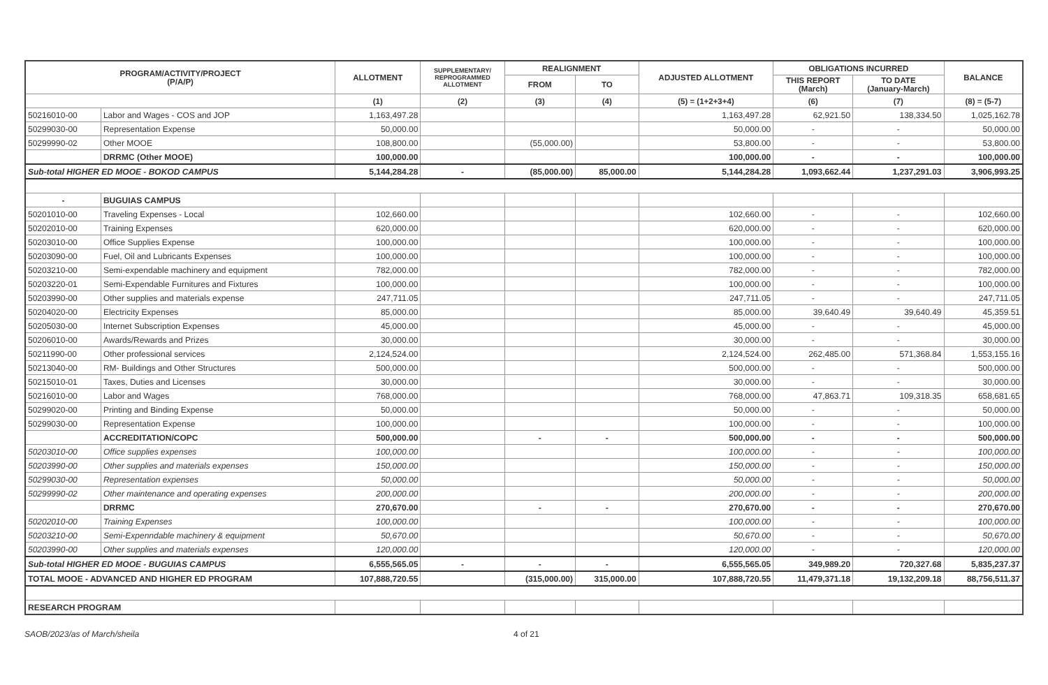| PROGRAM/ACTIVITY/PROJECT (P/A/P) | | ALLOTMENT | SUPPLEMENTARY/ REPROGRAMMED ALLOTMENT | REALIGNMENT | | ADJUSTED ALLOTMENT | OBLIGATIONS INCURRED | | BALANCE |
| --- | --- | --- | --- | --- | --- | --- | --- | --- | --- |
| | | | | FROM | TO | | THIS REPORT (March) | TO DATE (January-March) | |
| | | (1) | (2) | (3) | (4) | (5) = (1+2+3+4) | (6) | (7) | (8) = (5-7) |
| 50216010-00 | Labor and Wages - COS and JOP | 1,163,497.28 | | | | 1,163,497.28 | 62,921.50 | 138,334.50 | 1,025,162.78 |
| 50299030-00 | Representation Expense | 50,000.00 | | | | 50,000.00 | - | - | 50,000.00 |
| 50299990-02 | Other MOOE | 108,800.00 | | (55,000.00) | | 53,800.00 | - | - | 53,800.00 |
| | DRRMC (Other MOOE) | 100,000.00 | | | | 100,000.00 | - | - | 100,000.00 |
| Sub-total HIGHER ED MOOE - BOKOD CAMPUS | | 5,144,284.28 | - | (85,000.00) | 85,000.00 | 5,144,284.28 | 1,093,662.44 | 1,237,291.03 | 3,906,993.25 |
| - | BUGUIAS CAMPUS | | | | | | | | |
| 50201010-00 | Traveling Expenses - Local | 102,660.00 | | | | 102,660.00 | - | - | 102,660.00 |
| 50202010-00 | Training Expenses | 620,000.00 | | | | 620,000.00 | - | - | 620,000.00 |
| 50203010-00 | Office Supplies Expense | 100,000.00 | | | | 100,000.00 | - | - | 100,000.00 |
| 50203090-00 | Fuel, Oil and Lubricants Expenses | 100,000.00 | | | | 100,000.00 | - | - | 100,000.00 |
| 50203210-00 | Semi-expendable machinery and equipment | 782,000.00 | | | | 782,000.00 | - | - | 782,000.00 |
| 50203220-01 | Semi-Expendable Furnitures and Fixtures | 100,000.00 | | | | 100,000.00 | - | - | 100,000.00 |
| 50203990-00 | Other supplies and materials expense | 247,711.05 | | | | 247,711.05 | - | - | 247,711.05 |
| 50204020-00 | Electricity Expenses | 85,000.00 | | | | 85,000.00 | 39,640.49 | 39,640.49 | 45,359.51 |
| 50205030-00 | Internet Subscription Expenses | 45,000.00 | | | | 45,000.00 | - | - | 45,000.00 |
| 50206010-00 | Awards/Rewards and Prizes | 30,000.00 | | | | 30,000.00 | - | - | 30,000.00 |
| 50211990-00 | Other professional services | 2,124,524.00 | | | | 2,124,524.00 | 262,485.00 | 571,368.84 | 1,553,155.16 |
| 50213040-00 | RM- Buildings and Other Structures | 500,000.00 | | | | 500,000.00 | - | - | 500,000.00 |
| 50215010-01 | Taxes, Duties and Licenses | 30,000.00 | | | | 30,000.00 | - | - | 30,000.00 |
| 50216010-00 | Labor and Wages | 768,000.00 | | | | 768,000.00 | 47,863.71 | 109,318.35 | 658,681.65 |
| 50299020-00 | Printing and Binding Expense | 50,000.00 | | | | 50,000.00 | - | - | 50,000.00 |
| 50299030-00 | Representation Expense | 100,000.00 | | | | 100,000.00 | - | - | 100,000.00 |
| | ACCREDITATION/COPC | 500,000.00 | | - | - | 500,000.00 | - | - | 500,000.00 |
| 50203010-00 | Office supplies expenses | 100,000.00 | | | | 100,000.00 | - | - | 100,000.00 |
| 50203990-00 | Other supplies and materials expenses | 150,000.00 | | | | 150,000.00 | - | - | 150,000.00 |
| 50299030-00 | Representation expenses | 50,000.00 | | | | 50,000.00 | - | - | 50,000.00 |
| 50299990-02 | Other maintenance and operating expenses | 200,000.00 | | | | 200,000.00 | - | - | 200,000.00 |
| | DRRMC | 270,670.00 | | - | - | 270,670.00 | - | - | 270,670.00 |
| 50202010-00 | Training Expenses | 100,000.00 | | | | 100,000.00 | - | - | 100,000.00 |
| 50203210-00 | Semi-Expenndable machinery & equipment | 50,670.00 | | | | 50,670.00 | - | - | 50,670.00 |
| 50203990-00 | Other supplies and materials expenses | 120,000.00 | | | | 120,000.00 | - | - | 120,000.00 |
| Sub-total HIGHER ED MOOE - BUGUIAS CAMPUS | | 6,555,565.05 | - | - | - | 6,555,565.05 | 349,989.20 | 720,327.68 | 5,835,237.37 |
| TOTAL MOOE - ADVANCED AND HIGHER ED PROGRAM | | 107,888,720.55 | | (315,000.00) | 315,000.00 | 107,888,720.55 | 11,479,371.18 | 19,132,209.18 | 88,756,511.37 |
| RESEARCH PROGRAM | | | | | | | | | |
SAOB/2023/as of March/sheila 4 of 21